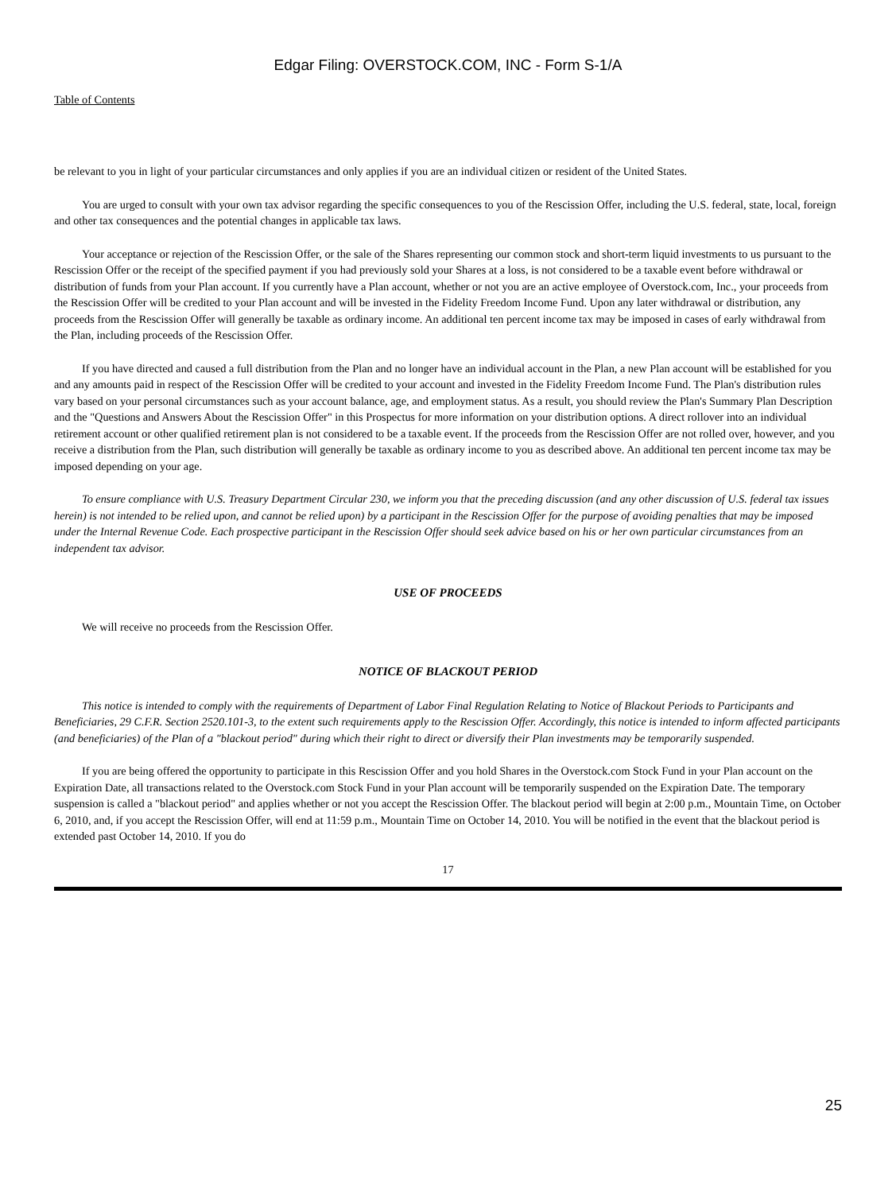Edgar Filing: OVERSTOCK.COM, INC - Form S-1/A
Table of Contents
be relevant to you in light of your particular circumstances and only applies if you are an individual citizen or resident of the United States.
You are urged to consult with your own tax advisor regarding the specific consequences to you of the Rescission Offer, including the U.S. federal, state, local, foreign and other tax consequences and the potential changes in applicable tax laws.
Your acceptance or rejection of the Rescission Offer, or the sale of the Shares representing our common stock and short-term liquid investments to us pursuant to the Rescission Offer or the receipt of the specified payment if you had previously sold your Shares at a loss, is not considered to be a taxable event before withdrawal or distribution of funds from your Plan account. If you currently have a Plan account, whether or not you are an active employee of Overstock.com, Inc., your proceeds from the Rescission Offer will be credited to your Plan account and will be invested in the Fidelity Freedom Income Fund. Upon any later withdrawal or distribution, any proceeds from the Rescission Offer will generally be taxable as ordinary income. An additional ten percent income tax may be imposed in cases of early withdrawal from the Plan, including proceeds of the Rescission Offer.
If you have directed and caused a full distribution from the Plan and no longer have an individual account in the Plan, a new Plan account will be established for you and any amounts paid in respect of the Rescission Offer will be credited to your account and invested in the Fidelity Freedom Income Fund. The Plan's distribution rules vary based on your personal circumstances such as your account balance, age, and employment status. As a result, you should review the Plan's Summary Plan Description and the "Questions and Answers About the Rescission Offer" in this Prospectus for more information on your distribution options. A direct rollover into an individual retirement account or other qualified retirement plan is not considered to be a taxable event. If the proceeds from the Rescission Offer are not rolled over, however, and you receive a distribution from the Plan, such distribution will generally be taxable as ordinary income to you as described above. An additional ten percent income tax may be imposed depending on your age.
To ensure compliance with U.S. Treasury Department Circular 230, we inform you that the preceding discussion (and any other discussion of U.S. federal tax issues herein) is not intended to be relied upon, and cannot be relied upon) by a participant in the Rescission Offer for the purpose of avoiding penalties that may be imposed under the Internal Revenue Code. Each prospective participant in the Rescission Offer should seek advice based on his or her own particular circumstances from an independent tax advisor.
USE OF PROCEEDS
We will receive no proceeds from the Rescission Offer.
NOTICE OF BLACKOUT PERIOD
This notice is intended to comply with the requirements of Department of Labor Final Regulation Relating to Notice of Blackout Periods to Participants and Beneficiaries, 29 C.F.R. Section 2520.101-3, to the extent such requirements apply to the Rescission Offer. Accordingly, this notice is intended to inform affected participants (and beneficiaries) of the Plan of a "blackout period" during which their right to direct or diversify their Plan investments may be temporarily suspended.
If you are being offered the opportunity to participate in this Rescission Offer and you hold Shares in the Overstock.com Stock Fund in your Plan account on the Expiration Date, all transactions related to the Overstock.com Stock Fund in your Plan account will be temporarily suspended on the Expiration Date. The temporary suspension is called a "blackout period" and applies whether or not you accept the Rescission Offer. The blackout period will begin at 2:00 p.m., Mountain Time, on October 6, 2010, and, if you accept the Rescission Offer, will end at 11:59 p.m., Mountain Time on October 14, 2010. You will be notified in the event that the blackout period is extended past October 14, 2010. If you do
17
25